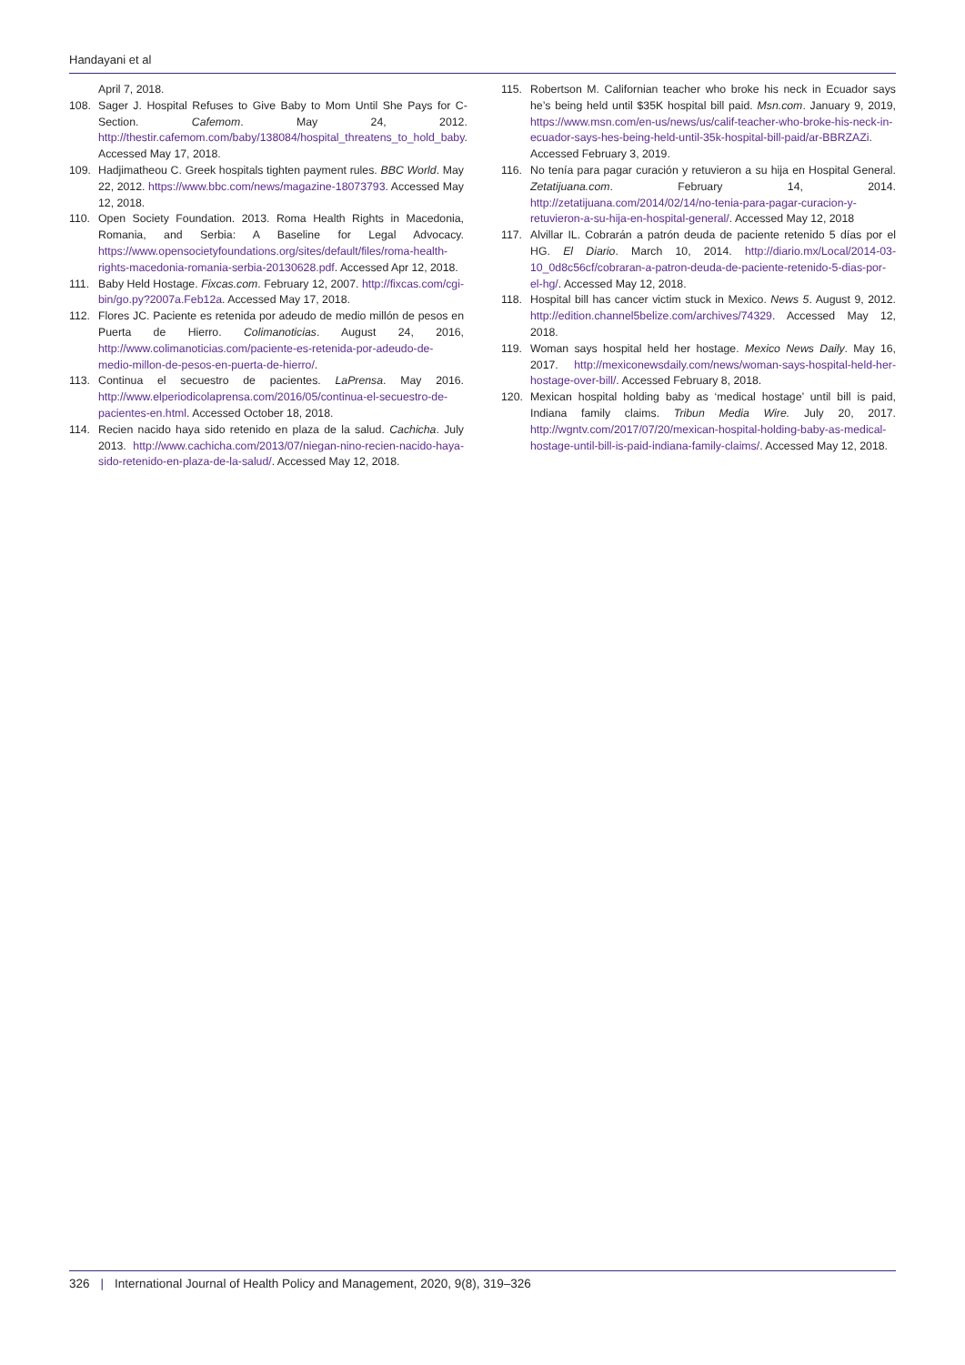Handayani et al
April 7, 2018.
108. Sager J. Hospital Refuses to Give Baby to Mom Until She Pays for C-Section. Cafemom. May 24, 2012. http://thestir.cafemom.com/baby/138084/hospital_threatens_to_hold_baby. Accessed May 17, 2018.
109. Hadjimatheou C. Greek hospitals tighten payment rules. BBC World. May 22, 2012. https://www.bbc.com/news/magazine-18073793. Accessed May 12, 2018.
110. Open Society Foundation. 2013. Roma Health Rights in Macedonia, Romania, and Serbia: A Baseline for Legal Advocacy. https://www.opensocietyfoundations.org/sites/default/files/roma-health-rights-macedonia-romania-serbia-20130628.pdf. Accessed Apr 12, 2018.
111. Baby Held Hostage. Fixcas.com. February 12, 2007. http://fixcas.com/cgi-bin/go.py?2007a.Feb12a. Accessed May 17, 2018.
112. Flores JC. Paciente es retenida por adeudo de medio millón de pesos en Puerta de Hierro. Colimanoticias. August 24, 2016, http://www.colimanoticias.com/paciente-es-retenida-por-adeudo-de-medio-millon-de-pesos-en-puerta-de-hierro/.
113. Continua el secuestro de pacientes. LaPrensa. May 2016. http://www.elperiodicolaprensa.com/2016/05/continua-el-secuestro-de-pacientes-en.html. Accessed October 18, 2018.
114. Recien nacido haya sido retenido en plaza de la salud. Cachicha. July 2013. http://www.cachicha.com/2013/07/niegan-nino-recien-nacido-haya-sido-retenido-en-plaza-de-la-salud/. Accessed May 12, 2018.
115. Robertson M. Californian teacher who broke his neck in Ecuador says he’s being held until $35K hospital bill paid. Msn.com. January 9, 2019, https://www.msn.com/en-us/news/us/calif-teacher-who-broke-his-neck-in-ecuador-says-hes-being-held-until-35k-hospital-bill-paid/ar-BBRZAZi. Accessed February 3, 2019.
116. No tenía para pagar curación y retuvieron a su hija en Hospital General. Zetatijuana.com. February 14, 2014. http://zetatijuana.com/2014/02/14/no-tenia-para-pagar-curacion-y-retuvieron-a-su-hija-en-hospital-general/. Accessed May 12, 2018
117. Alvillar IL. Cobrarán a patrón deuda de paciente retenido 5 días por el HG. El Diario. March 10, 2014. http://diario.mx/Local/2014-03-10_0d8c56cf/cobraran-a-patron-deuda-de-paciente-retenido-5-dias-por-el-hg/. Accessed May 12, 2018.
118. Hospital bill has cancer victim stuck in Mexico. News 5. August 9, 2012. http://edition.channel5belize.com/archives/74329. Accessed May 12, 2018.
119. Woman says hospital held her hostage. Mexico News Daily. May 16, 2017. http://mexiconewsdaily.com/news/woman-says-hospital-held-her-hostage-over-bill/. Accessed February 8, 2018.
120. Mexican hospital holding baby as ‘medical hostage’ until bill is paid, Indiana family claims. Tribun Media Wire. July 20, 2017. http://wgntv.com/2017/07/20/mexican-hospital-holding-baby-as-medical-hostage-until-bill-is-paid-indiana-family-claims/. Accessed May 12, 2018.
326 | International Journal of Health Policy and Management, 2020, 9(8), 319–326